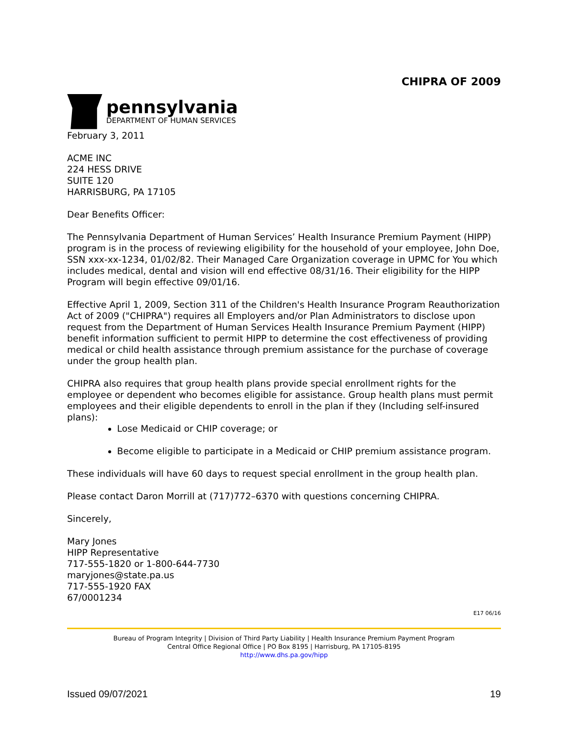CHIPRA OF 2009
pennsylvania
DEPARTMENT OF HUMAN SERVICES
February 3, 2011
ACME INC
224 HESS DRIVE
SUITE 120
HARRISBURG, PA 17105
Dear Benefits Officer:
The Pennsylvania Department of Human Services’ Health Insurance Premium Payment (HIPP) program is in the process of reviewing eligibility for the household of your employee, John Doe, SSN xxx-xx-1234, 01/02/82. Their Managed Care Organization coverage in UPMC for You which includes medical, dental and vision will end effective 08/31/16. Their eligibility for the HIPP Program will begin effective 09/01/16.
Effective April 1, 2009, Section 311 of the Children's Health Insurance Program Reauthorization Act of 2009 ("CHIPRA") requires all Employers and/or Plan Administrators to disclose upon request from the Department of Human Services Health Insurance Premium Payment (HIPP) benefit information sufficient to permit HIPP to determine the cost effectiveness of providing medical or child health assistance through premium assistance for the purchase of coverage under the group health plan.
CHIPRA also requires that group health plans provide special enrollment rights for the employee or dependent who becomes eligible for assistance. Group health plans must permit employees and their eligible dependents to enroll in the plan if they (Including self-insured plans):
Lose Medicaid or CHIP coverage; or
Become eligible to participate in a Medicaid or CHIP premium assistance program.
These individuals will have 60 days to request special enrollment in the group health plan.
Please contact Daron Morrill at (717)772–6370 with questions concerning CHIPRA.
Sincerely,
Mary Jones
HIPP Representative
717-555-1820 or 1-800-644-7730
maryjones@state.pa.us
717-555-1920 FAX
67/0001234
E17 06/16
Bureau of Program Integrity | Division of Third Party Liability | Health Insurance Premium Payment Program
Central Office Regional Office | PO Box 8195 | Harrisburg, PA 17105-8195
http://www.dhs.pa.gov/hipp
Issued 09/07/2021 19